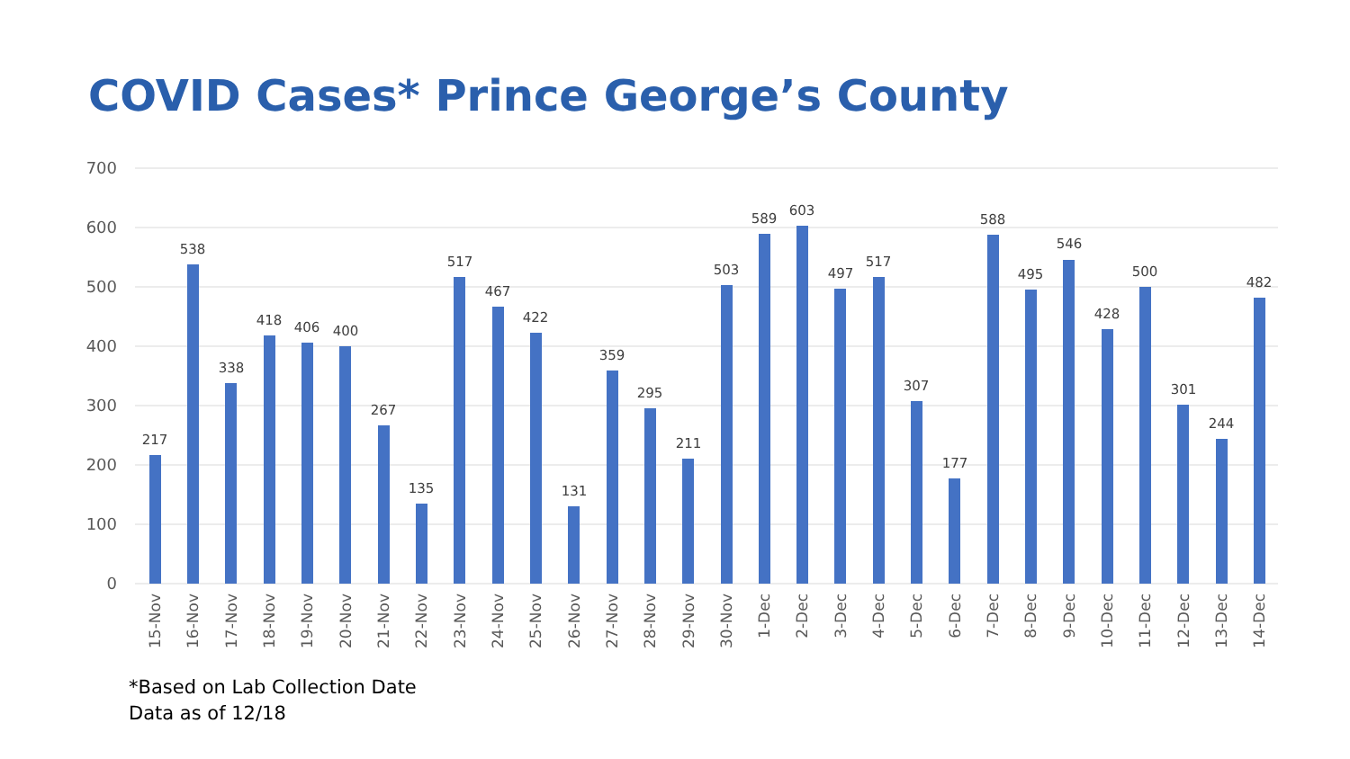COVID Cases* Prince George’s County
700
600
500
400
300
200
100
0
217
538
338
418
406
400
267
135
517
467
422
131
359
295
211
503
589
603
497
517
307
177
588
495
546
428
500
301
244
482
15-Nov
16-Nov
17-Nov
18-Nov
19-Nov
20-Nov
21-Nov
22-Nov
23-Nov
24-Nov
25-Nov
26-Nov
27-Nov
28-Nov
29-Nov
30-Nov
1-Dec
2-Dec
3-Dec
4-Dec
5-Dec
6-Dec
7-Dec
8-Dec
9-Dec
10-Dec
11-Dec
12-Dec
13-Dec
14-Dec
*Based on Lab Collection Date
Data as of 12/18